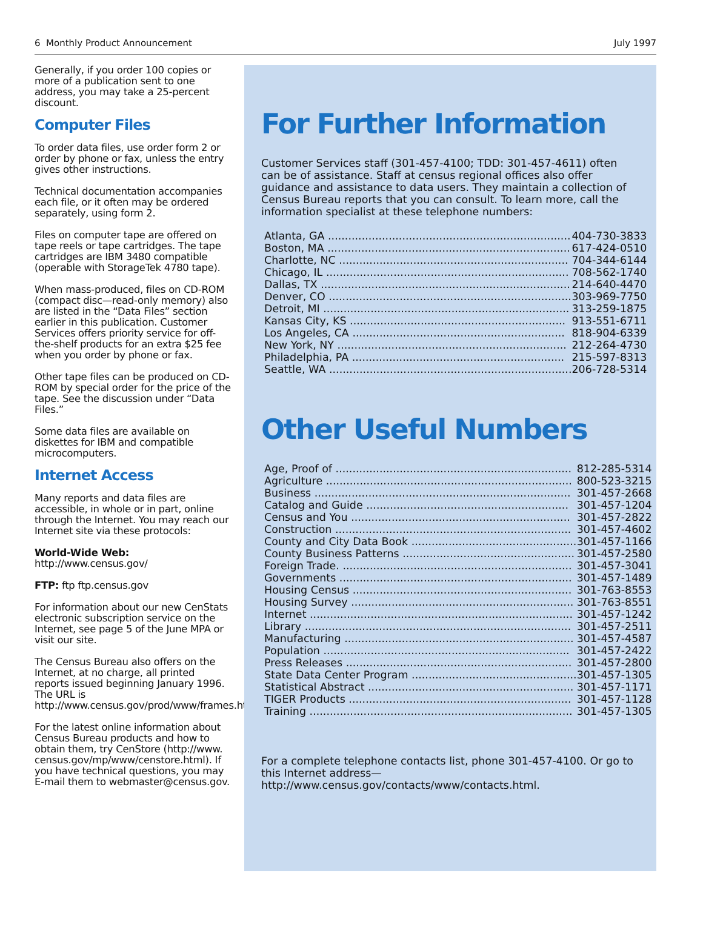6 Monthly Product Announcement July 1997
Generally, if you order 100 copies or more of a publication sent to one address, you may take a 25-percent discount.
Computer Files
To order data files, use order form 2 or order by phone or fax, unless the entry gives other instructions.
Technical documentation accompanies each file, or it often may be ordered separately, using form 2.
Files on computer tape are offered on tape reels or tape cartridges. The tape cartridges are IBM 3480 compatible (operable with StorageTek 4780 tape).
When mass-produced, files on CD-ROM (compact disc—read-only memory) also are listed in the “Data Files” section earlier in this publication. Customer Services offers priority service for off-the-shelf products for an extra $25 fee when you order by phone or fax.
Other tape files can be produced on CD-ROM by special order for the price of the tape. See the discussion under “Data Files.”
Some data files are available on diskettes for IBM and compatible microcomputers.
Internet Access
Many reports and data files are accessible, in whole or in part, online through the Internet. You may reach our Internet site via these protocols:
World-Wide Web: http://www.census.gov/
FTP: ftp ftp.census.gov
For information about our new CenStats electronic subscription service on the Internet, see page 5 of the June MPA or visit our site.
The Census Bureau also offers on the Internet, at no charge, all printed reports issued beginning January 1996. The URL is http://www.census.gov/prod/www/frames.html.
For the latest online information about Census Bureau products and how to obtain them, try CenStore (http://www. census.gov/mp/www/censtore.html). If you have technical questions, you may E-mail them to webmaster@census.gov.
For Further Information
Customer Services staff (301-457-4100; TDD: 301-457-4611) often can be of assistance. Staff at census regional offices also offer guidance and assistance to data users. They maintain a collection of Census Bureau reports that you can consult. To learn more, call the information specialist at these telephone numbers:
| Atlanta, GA ........................................................................ | 404-730-3833 |
| Boston, MA ........................................................................ | 617-424-0510 |
| Charlotte, NC .................................................................... | 704-344-6144 |
| Chicago, IL ........................................................................ | 708-562-1740 |
| Dallas, TX .......................................................................... | 214-640-4470 |
| Denver, CO ........................................................................ | 303-969-7750 |
| Detroit, MI ......................................................................... | 313-259-1875 |
| Kansas City, KS ................................................................ | 913-551-6711 |
| Los Angeles, CA ............................................................... | 818-904-6339 |
| New York, NY .................................................................... | 212-264-4730 |
| Philadelphia, PA ............................................................... | 215-597-8313 |
| Seattle, WA ........................................................................ | 206-728-5314 |
Other Useful Numbers
| Age, Proof of ...................................................................... | 812-285-5314 |
| Agriculture ......................................................................... | 800-523-3215 |
| Business ............................................................................ | 301-457-2668 |
| Catalog and Guide ............................................................ | 301-457-1204 |
| Census and You ................................................................. | 301-457-2822 |
| Construction ...................................................................... | 301-457-4602 |
| County and City Data Book ................................................. | 301-457-1166 |
| County Business Patterns ................................................... | 301-457-2580 |
| Foreign Trade. .................................................................... | 301-457-3041 |
| Governments ..................................................................... | 301-457-1489 |
| Housing Census ................................................................. | 301-763-8553 |
| Housing Survey .................................................................. | 301-763-8551 |
| Internet .............................................................................. | 301-457-1242 |
| Library ............................................................................... | 301-457-2511 |
| Manufacturing .................................................................... | 301-457-4587 |
| Population ......................................................................... | 301-457-2422 |
| Press Releases ................................................................... | 301-457-2800 |
| State Data Center Program ................................................. | 301-457-1305 |
| Statistical Abstract ............................................................. | 301-457-1171 |
| TIGER Products .................................................................. | 301-457-1128 |
| Training .............................................................................. | 301-457-1305 |
For a complete telephone contacts list, phone 301-457-4100. Or go to this Internet address— http://www.census.gov/contacts/www/contacts.html.